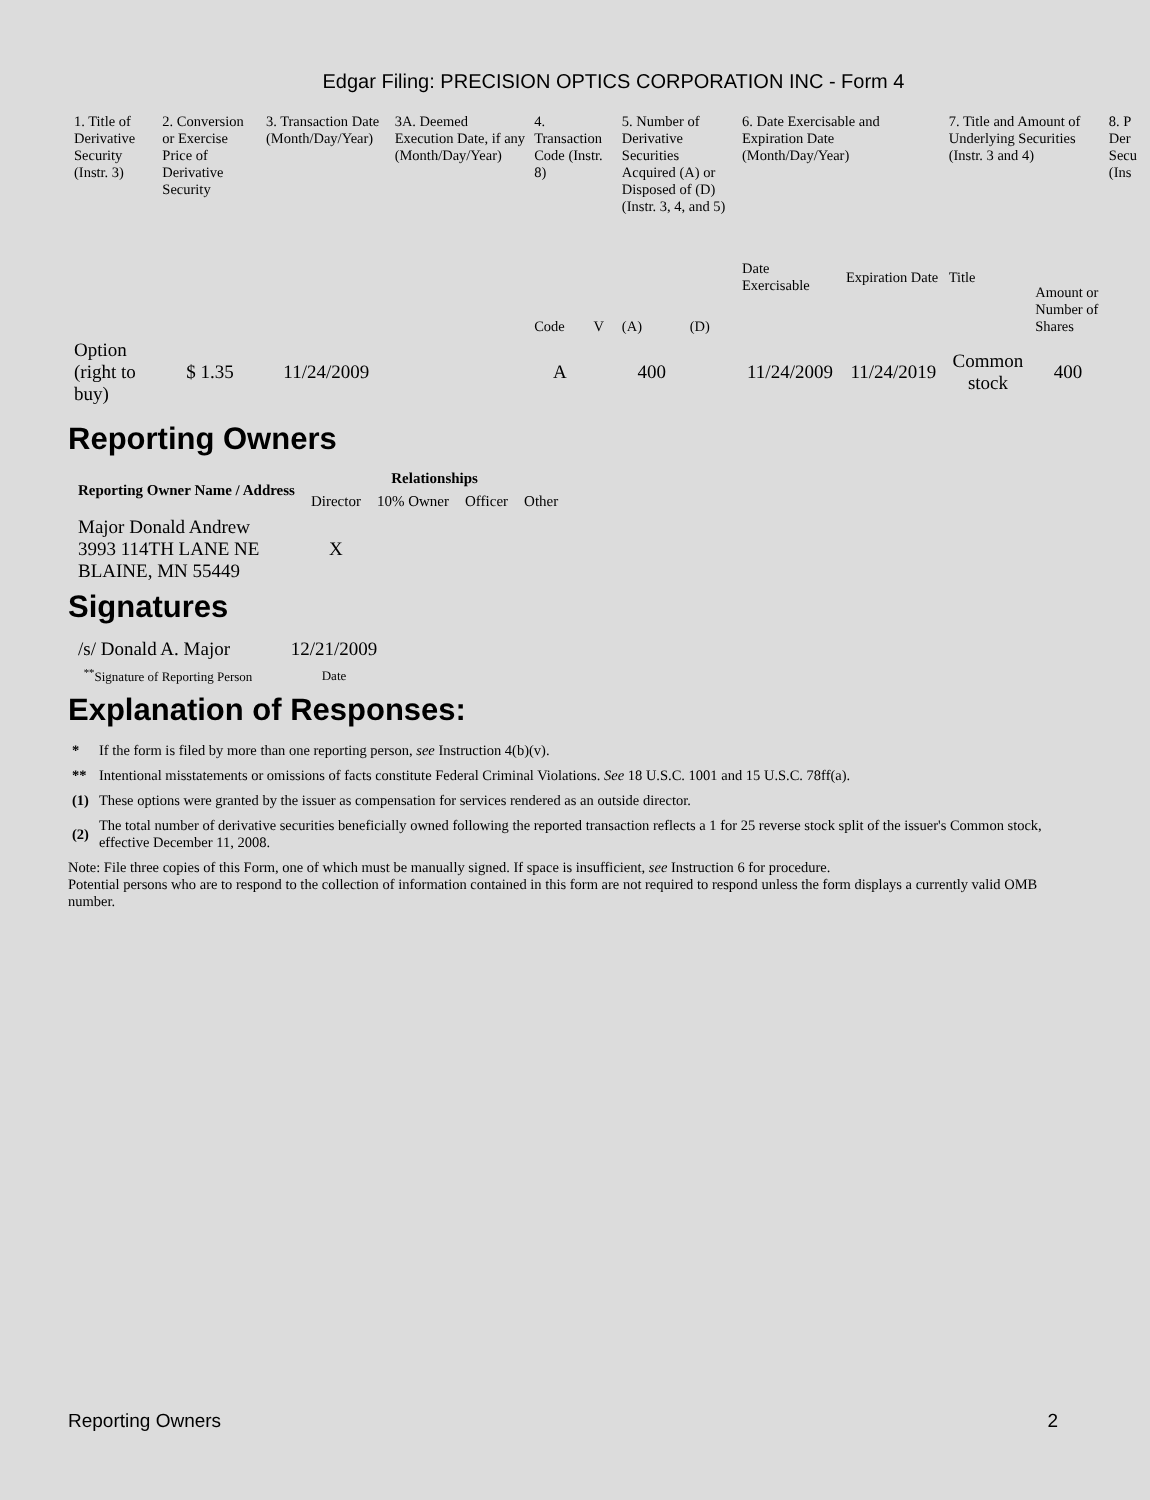Edgar Filing: PRECISION OPTICS CORPORATION INC - Form 4
| 1. Title of Derivative Security (Instr. 3) | 2. Conversion or Exercise Price of Derivative Security | 3. Transaction Date (Month/Day/Year) | 3A. Deemed Execution Date, if any (Month/Day/Year) | 4. Transaction Code (Instr. 8) | | 5. Number of Derivative Securities Acquired (A) or Disposed of (D) (Instr. 3, 4, and 5) | | 6. Date Exercisable and Expiration Date (Month/Day/Year) | | 7. Title and Amount of Underlying Securities (Instr. 3 and 4) | | 8. P Der Secu (Ins |
| --- | --- | --- | --- | --- | --- | --- | --- | --- | --- | --- | --- | --- |
| | | | | Code | V | (A) | (D) | Date Exercisable | Expiration Date | Title | Amount or Number of Shares | |
| Option (right to buy) | $ 1.35 | 11/24/2009 | | A | | 400 | | 11/24/2009 | 11/24/2019 | Common stock | 400 | |
Reporting Owners
| Reporting Owner Name / Address | Relationships | | | |
| --- | --- | --- | --- | --- |
| | Director | 10% Owner | Officer | Other |
| Major Donald Andrew 3993 114TH LANE NE BLAINE, MN 55449 | X | | | |
Signatures
| /s/ Donald A. Major | 12/21/2009 |
| <sup>**</sup> Signature of Reporting Person | Date |
Explanation of Responses:
| * | If the form is filed by more than one reporting person, see Instruction 4(b)(v). |
| ** | Intentional misstatements or omissions of facts constitute Federal Criminal Violations. See 18 U.S.C. 1001 and 15 U.S.C. 78ff(a). |
| (1) | These options were granted by the issuer as compensation for services rendered as an outside director. |
| (2) | The total number of derivative securities beneficially owned following the reported transaction reflects a 1 for 25 reverse stock split of the issuer's Common stock, effective December 11, 2008. |
Note: File three copies of this Form, one of which must be manually signed. If space is insufficient, see Instruction 6 for procedure.
Potential persons who are to respond to the collection of information contained in this form are not required to respond unless the form displays a currently valid OMB number.
Reporting Owners 2